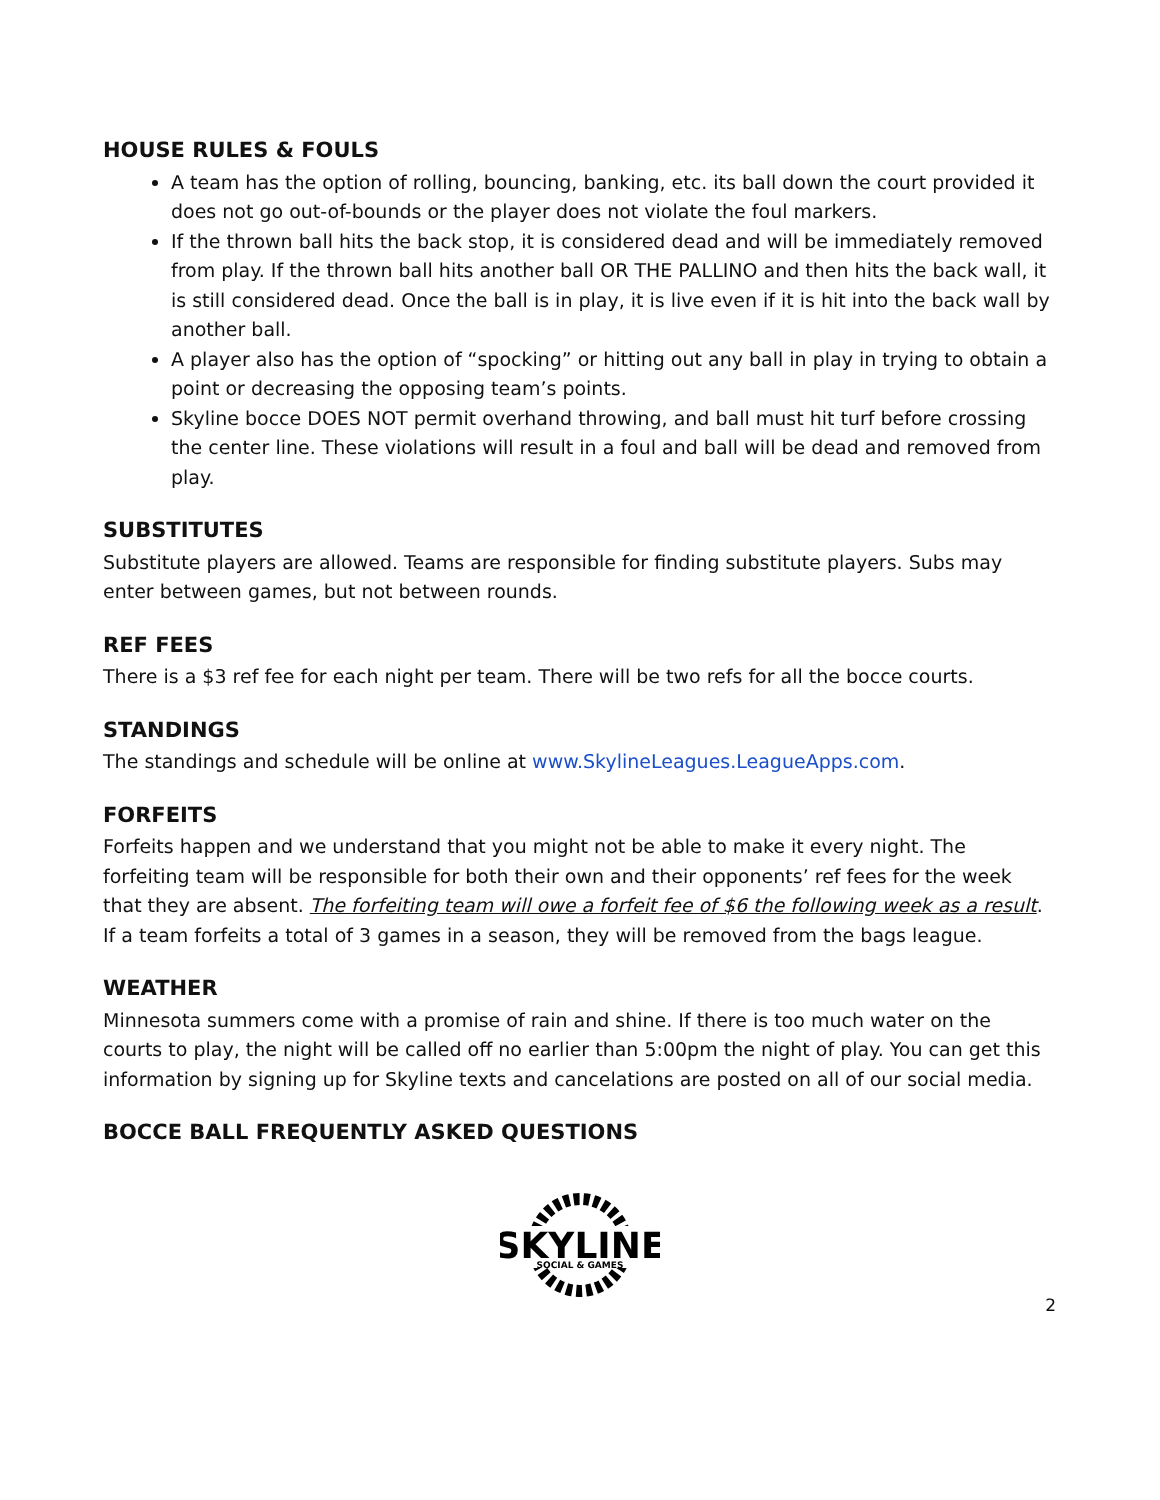HOUSE RULES & FOULS
A team has the option of rolling, bouncing, banking, etc. its ball down the court provided it does not go out-of-bounds or the player does not violate the foul markers.
If the thrown ball hits the back stop, it is considered dead and will be immediately removed from play. If the thrown ball hits another ball OR THE PALLINO and then hits the back wall, it is still considered dead. Once the ball is in play, it is live even if it is hit into the back wall by another ball.
A player also has the option of “spocking” or hitting out any ball in play in trying to obtain a point or decreasing the opposing team’s points.
Skyline bocce DOES NOT permit overhand throwing, and ball must hit turf before crossing the center line. These violations will result in a foul and ball will be dead and removed from play.
SUBSTITUTES
Substitute players are allowed. Teams are responsible for finding substitute players. Subs may enter between games, but not between rounds.
REF FEES
There is a $3 ref fee for each night per team. There will be two refs for all the bocce courts.
STANDINGS
The standings and schedule will be online at www.SkylineLeagues.LeagueApps.com.
FORFEITS
Forfeits happen and we understand that you might not be able to make it every night. The forfeiting team will be responsible for both their own and their opponents’ ref fees for the week that they are absent. The forfeiting team will owe a forfeit fee of $6 the following week as a result. If a team forfeits a total of 3 games in a season, they will be removed from the bags league.
WEATHER
Minnesota summers come with a promise of rain and shine. If there is too much water on the courts to play, the night will be called off no earlier than 5:00pm the night of play. You can get this information by signing up for Skyline texts and cancelations are posted on all of our social media.
BOCCE BALL FREQUENTLY ASKED QUESTIONS
SKYLINE
SOCIAL & GAMES
2